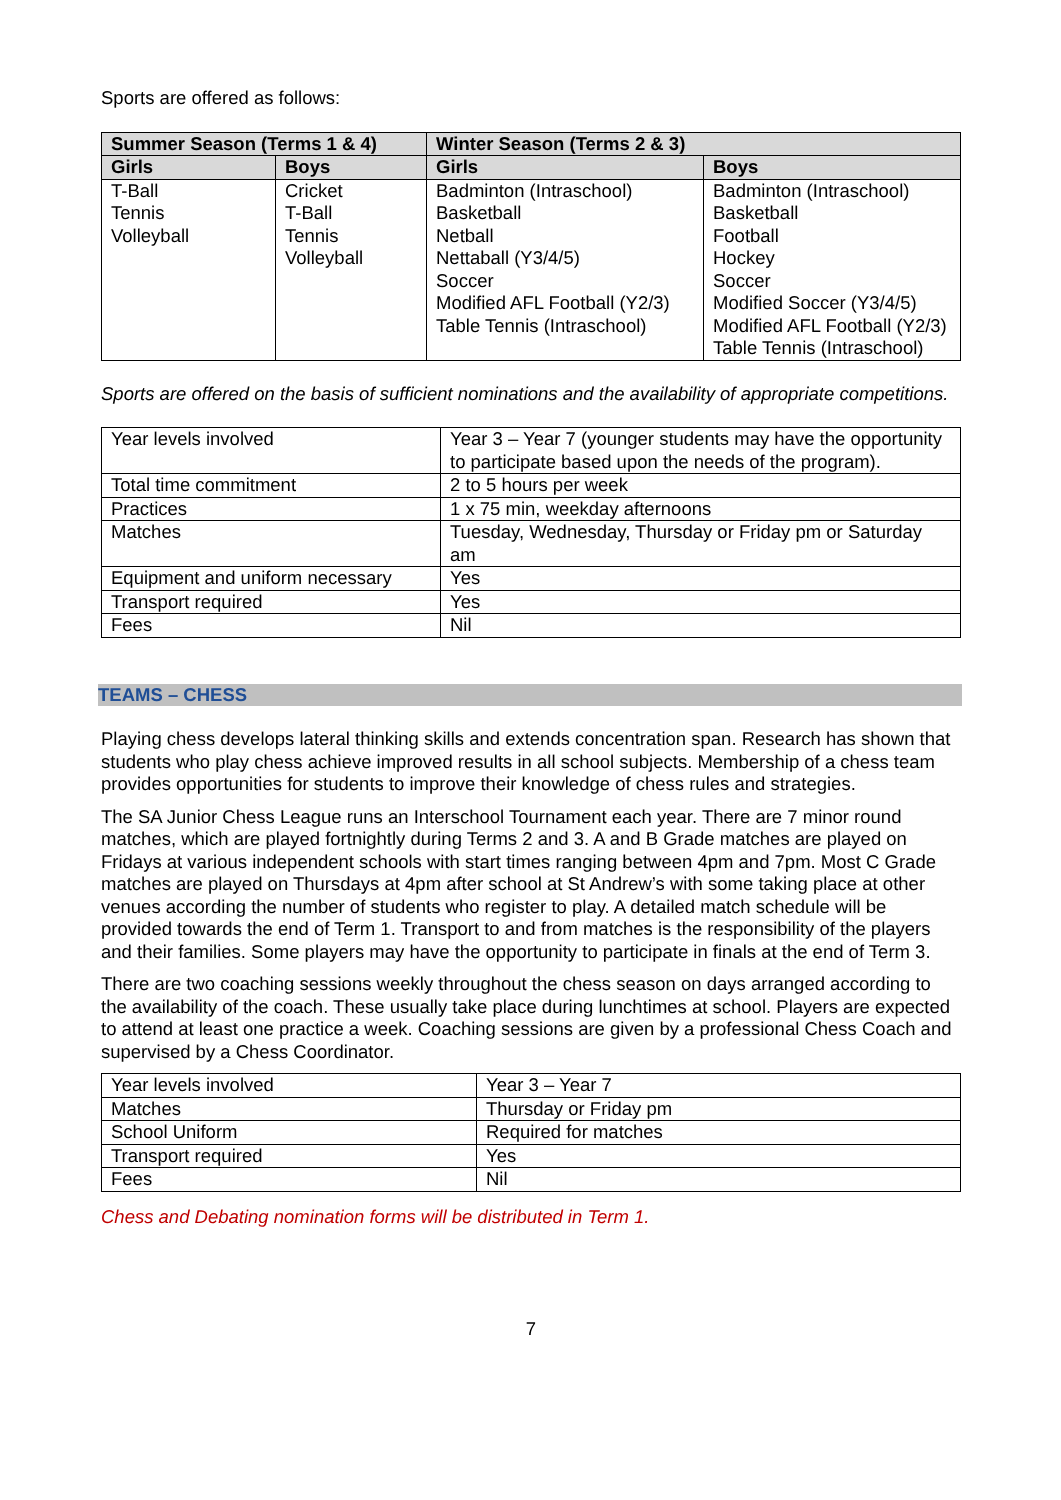Sports are offered as follows:
| Summer Season (Terms 1 & 4) | | Winter Season (Terms 2 & 3) | |
| --- | --- | --- | --- |
| Girls | Boys | Girls | Boys |
| T-Ball Tennis Volleyball | Cricket T-Ball Tennis Volleyball | Badminton (Intraschool) Basketball Netball Nettaball (Y3/4/5) Soccer Modified AFL Football (Y2/3) Table Tennis (Intraschool) | Badminton (Intraschool) Basketball Football Hockey Soccer Modified Soccer (Y3/4/5) Modified AFL Football (Y2/3) Table Tennis (Intraschool) |
Sports are offered on the basis of sufficient nominations and the availability of appropriate competitions.
| Year levels involved | Year 3 – Year 7 (younger students may have the opportunity to participate based upon the needs of the program). |
| Total time commitment | 2 to 5 hours per week |
| Practices | 1 x 75 min, weekday afternoons |
| Matches | Tuesday, Wednesday, Thursday or Friday pm or Saturday am |
| Equipment and uniform necessary | Yes |
| Transport required | Yes |
| Fees | Nil |
TEAMS – CHESS
Playing chess develops lateral thinking skills and extends concentration span. Research has shown that students who play chess achieve improved results in all school subjects. Membership of a chess team provides opportunities for students to improve their knowledge of chess rules and strategies.
The SA Junior Chess League runs an Interschool Tournament each year. There are 7 minor round matches, which are played fortnightly during Terms 2 and 3. A and B Grade matches are played on Fridays at various independent schools with start times ranging between 4pm and 7pm. Most C Grade matches are played on Thursdays at 4pm after school at St Andrew’s with some taking place at other venues according the number of students who register to play. A detailed match schedule will be provided towards the end of Term 1. Transport to and from matches is the responsibility of the players and their families. Some players may have the opportunity to participate in finals at the end of Term 3.
There are two coaching sessions weekly throughout the chess season on days arranged according to the availability of the coach. These usually take place during lunchtimes at school. Players are expected to attend at least one practice a week. Coaching sessions are given by a professional Chess Coach and supervised by a Chess Coordinator.
| Year levels involved | Year 3 – Year 7 |
| Matches | Thursday or Friday pm |
| School Uniform | Required for matches |
| Transport required | Yes |
| Fees | Nil |
Chess and Debating nomination forms will be distributed in Term 1.
7